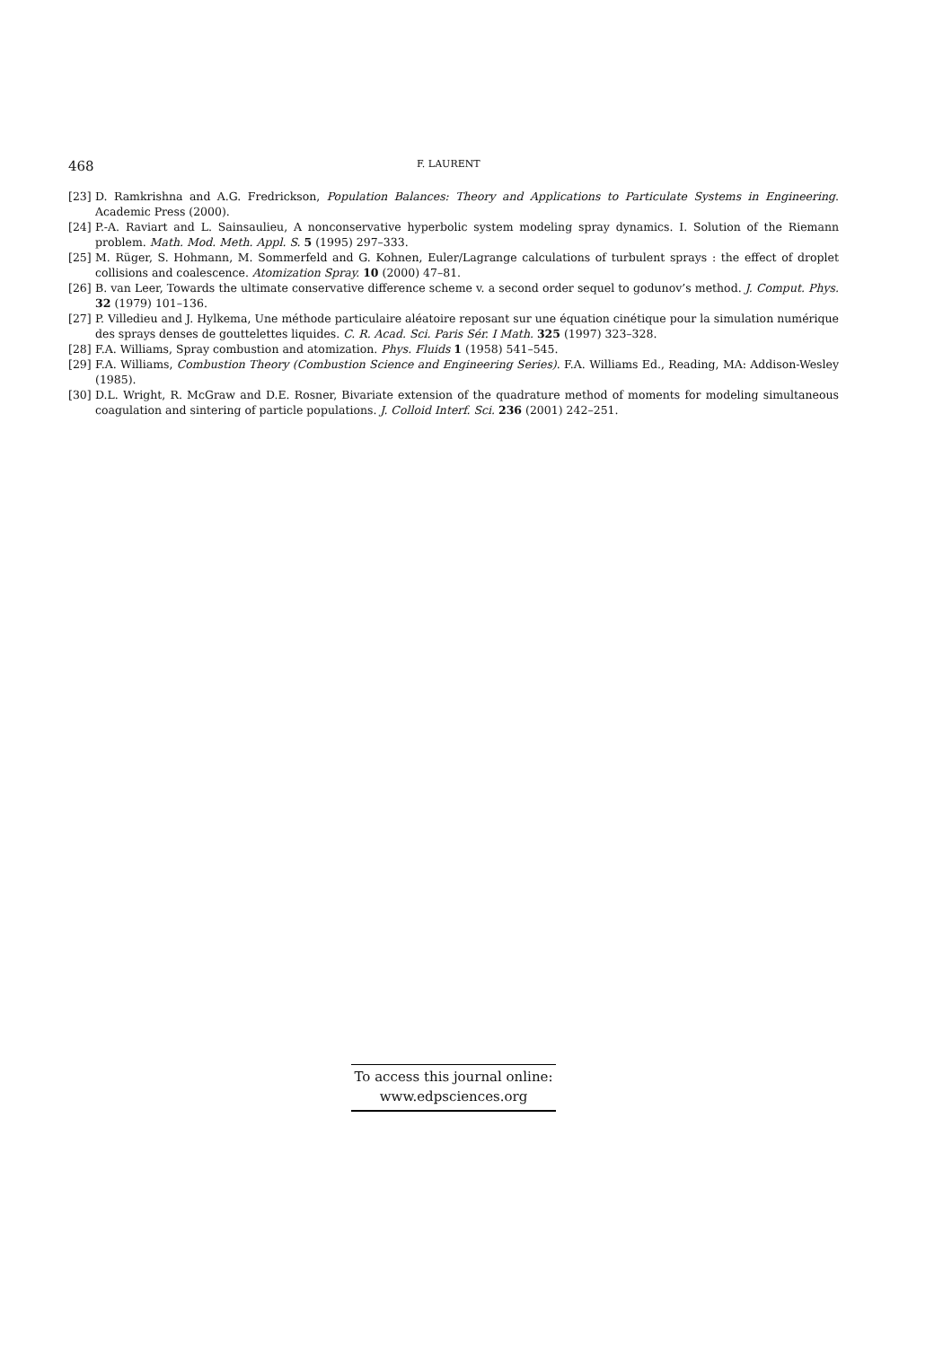468 F. LAURENT
[23] D. Ramkrishna and A.G. Fredrickson, Population Balances: Theory and Applications to Particulate Systems in Engineering. Academic Press (2000).
[24] P.-A. Raviart and L. Sainsaulieu, A nonconservative hyperbolic system modeling spray dynamics. I. Solution of the Riemann problem. Math. Mod. Meth. Appl. S. 5 (1995) 297–333.
[25] M. Rüger, S. Hohmann, M. Sommerfeld and G. Kohnen, Euler/Lagrange calculations of turbulent sprays : the effect of droplet collisions and coalescence. Atomization Spray. 10 (2000) 47–81.
[26] B. van Leer, Towards the ultimate conservative difference scheme v. a second order sequel to godunov’s method. J. Comput. Phys. 32 (1979) 101–136.
[27] P. Villedieu and J. Hylkema, Une méthode particulaire aléatoire reposant sur une équation cinétique pour la simulation numérique des sprays denses de gouttelettes liquides. C. R. Acad. Sci. Paris Sér. I Math. 325 (1997) 323–328.
[28] F.A. Williams, Spray combustion and atomization. Phys. Fluids 1 (1958) 541–545.
[29] F.A. Williams, Combustion Theory (Combustion Science and Engineering Series). F.A. Williams Ed., Reading, MA: Addison-Wesley (1985).
[30] D.L. Wright, R. McGraw and D.E. Rosner, Bivariate extension of the quadrature method of moments for modeling simultaneous coagulation and sintering of particle populations. J. Colloid Interf. Sci. 236 (2001) 242–251.
To access this journal online:
www.edpsciences.org